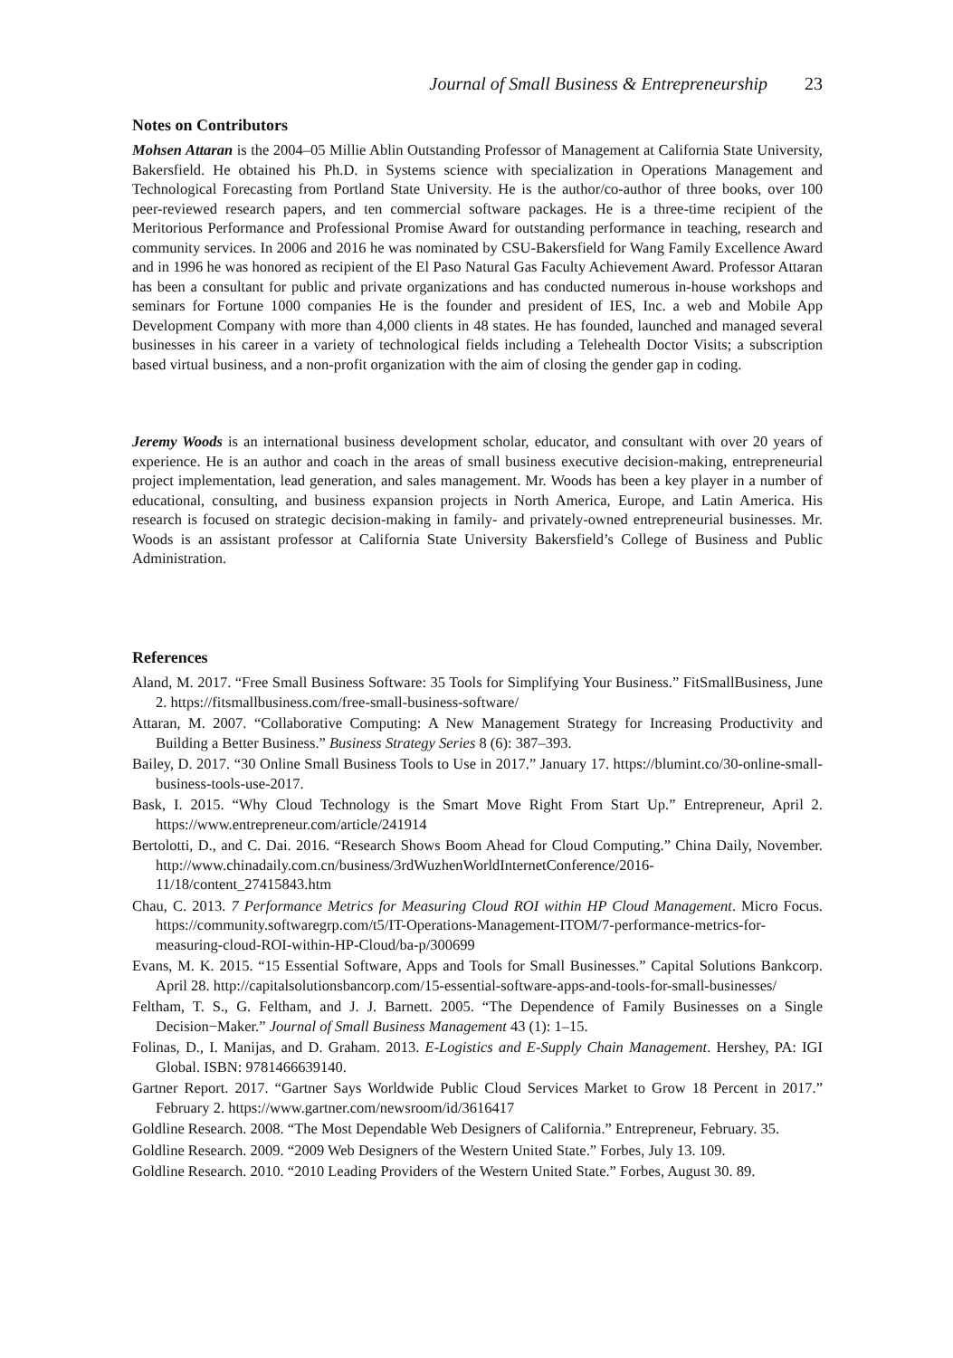Journal of Small Business & Entrepreneurship 23
Notes on Contributors
Mohsen Attaran is the 2004–05 Millie Ablin Outstanding Professor of Management at California State University, Bakersfield. He obtained his Ph.D. in Systems science with specialization in Operations Management and Technological Forecasting from Portland State University. He is the author/co-author of three books, over 100 peer-reviewed research papers, and ten commercial software packages. He is a three-time recipient of the Meritorious Performance and Professional Promise Award for outstanding performance in teaching, research and community services. In 2006 and 2016 he was nominated by CSU-Bakersfield for Wang Family Excellence Award and in 1996 he was honored as recipient of the El Paso Natural Gas Faculty Achievement Award. Professor Attaran has been a consultant for public and private organizations and has conducted numerous in-house workshops and seminars for Fortune 1000 companies He is the founder and president of IES, Inc. a web and Mobile App Development Company with more than 4,000 clients in 48 states. He has founded, launched and managed several businesses in his career in a variety of technological fields including a Telehealth Doctor Visits; a subscription based virtual business, and a non-profit organization with the aim of closing the gender gap in coding.
Jeremy Woods is an international business development scholar, educator, and consultant with over 20 years of experience. He is an author and coach in the areas of small business executive decision-making, entrepreneurial project implementation, lead generation, and sales management. Mr. Woods has been a key player in a number of educational, consulting, and business expansion projects in North America, Europe, and Latin America. His research is focused on strategic decision-making in family- and privately-owned entrepreneurial businesses. Mr. Woods is an assistant professor at California State University Bakersfield’s College of Business and Public Administration.
References
Aland, M. 2017. “Free Small Business Software: 35 Tools for Simplifying Your Business.” FitSmallBusiness, June 2. https://fitsmallbusiness.com/free-small-business-software/
Attaran, M. 2007. “Collaborative Computing: A New Management Strategy for Increasing Productivity and Building a Better Business.” Business Strategy Series 8 (6): 387–393.
Bailey, D. 2017. “30 Online Small Business Tools to Use in 2017.” January 17. https://blumint.co/30-online-small-business-tools-use-2017.
Bask, I. 2015. “Why Cloud Technology is the Smart Move Right From Start Up.” Entrepreneur, April 2. https://www.entrepreneur.com/article/241914
Bertolotti, D., and C. Dai. 2016. “Research Shows Boom Ahead for Cloud Computing.” China Daily, November. http://www.chinadaily.com.cn/business/3rdWuzhenWorldInternetConference/2016-11/18/content_27415843.htm
Chau, C. 2013. 7 Performance Metrics for Measuring Cloud ROI within HP Cloud Management. Micro Focus. https://community.softwaregrp.com/t5/IT-Operations-Management-ITOM/7-performance-metrics-for-measuring-cloud-ROI-within-HP-Cloud/ba-p/300699
Evans, M. K. 2015. “15 Essential Software, Apps and Tools for Small Businesses.” Capital Solutions Bankcorp. April 28. http://capitalsolutionsbancorp.com/15-essential-software-apps-and-tools-for-small-businesses/
Feltham, T. S., G. Feltham, and J. J. Barnett. 2005. “The Dependence of Family Businesses on a Single Decision−Maker.” Journal of Small Business Management 43 (1): 1–15.
Folinas, D., I. Manijas, and D. Graham. 2013. E-Logistics and E-Supply Chain Management. Hershey, PA: IGI Global. ISBN: 9781466639140.
Gartner Report. 2017. “Gartner Says Worldwide Public Cloud Services Market to Grow 18 Percent in 2017.” February 2. https://www.gartner.com/newsroom/id/3616417
Goldline Research. 2008. “The Most Dependable Web Designers of California.” Entrepreneur, February. 35.
Goldline Research. 2009. “2009 Web Designers of the Western United State.” Forbes, July 13. 109.
Goldline Research. 2010. “2010 Leading Providers of the Western United State.” Forbes, August 30. 89.